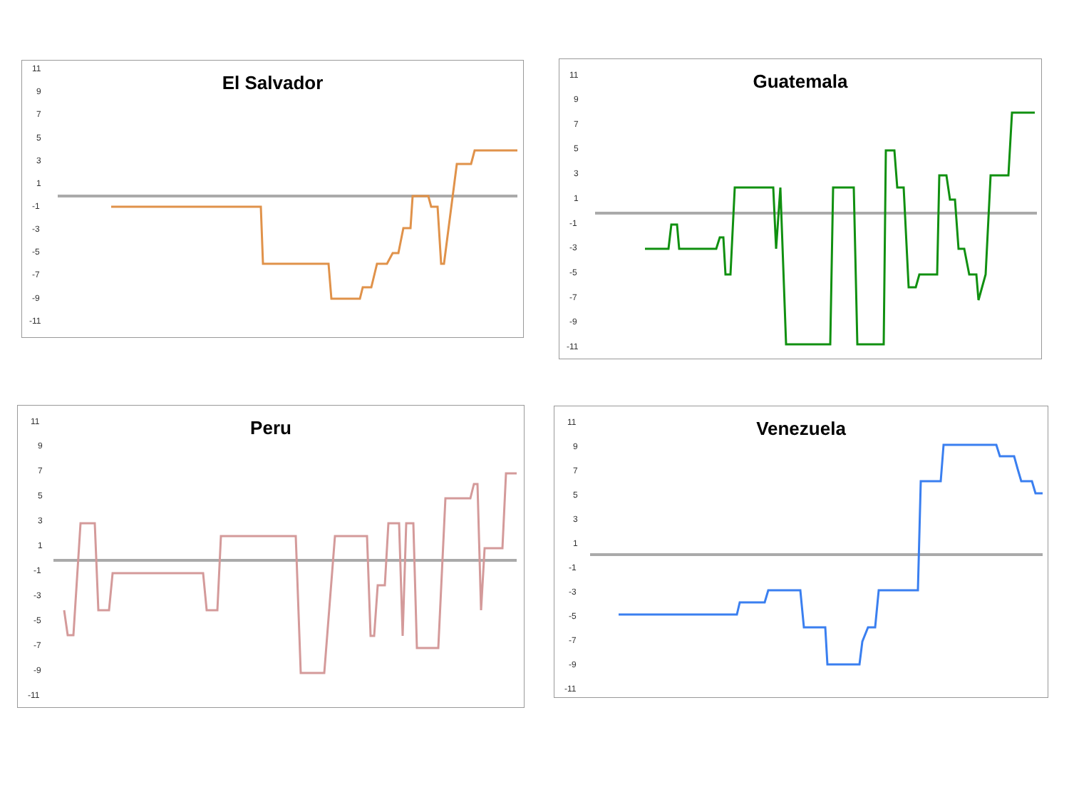El Salvador
11
9
7
5
3
1
-1
-3
-5
-7
-9
-11
Guatemala
11
9
7
5
3
1
-1
-3
-5
-7
-9
-11
Peru
11
9
7
5
3
1
-1
-3
-5
-7
-9
-11
Venezuela
11
9
7
5
3
1
-1
-3
-5
-7
-9
-11